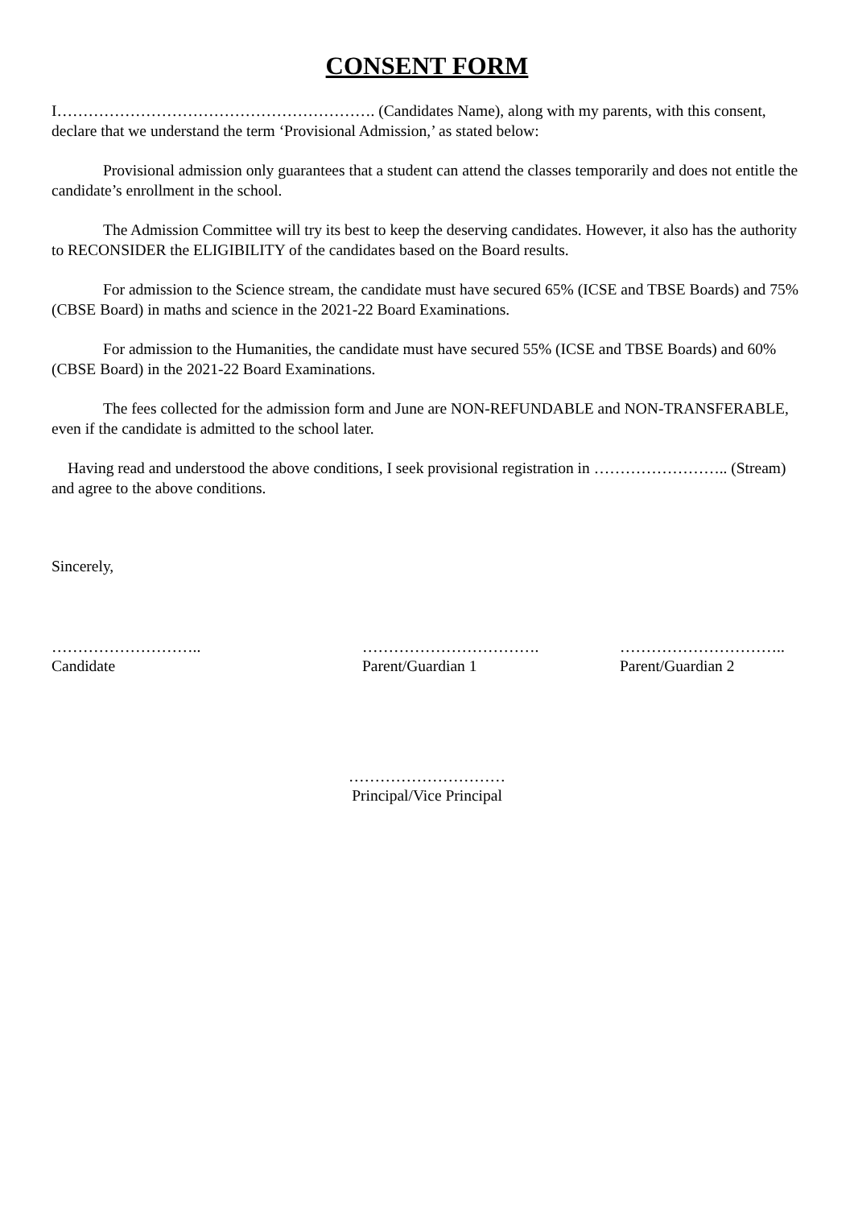CONSENT FORM
I……………………………………………………. (Candidates Name), along with my parents, with this consent, declare that we understand the term ‘Provisional Admission,’ as stated below:
Provisional admission only guarantees that a student can attend the classes temporarily and does not entitle the candidate’s enrollment in the school.
The Admission Committee will try its best to keep the deserving candidates. However, it also has the authority to RECONSIDER the ELIGIBILITY of the candidates based on the Board results.
For admission to the Science stream, the candidate must have secured 65% (ICSE and TBSE Boards) and 75% (CBSE Board) in maths and science in the 2021-22 Board Examinations.
For admission to the Humanities, the candidate must have secured 55% (ICSE and TBSE Boards) and 60% (CBSE Board) in the 2021-22 Board Examinations.
The fees collected for the admission form and June are NON-REFUNDABLE and NON-TRANSFERABLE, even if the candidate is admitted to the school later.
Having read and understood the above conditions, I seek provisional registration in …………………….. (Stream) and agree to the above conditions.
Sincerely,
………………………..
Candidate
…………………………….
Parent/Guardian 1
…………………………..
Parent/Guardian 2
…………………………
Principal/Vice Principal